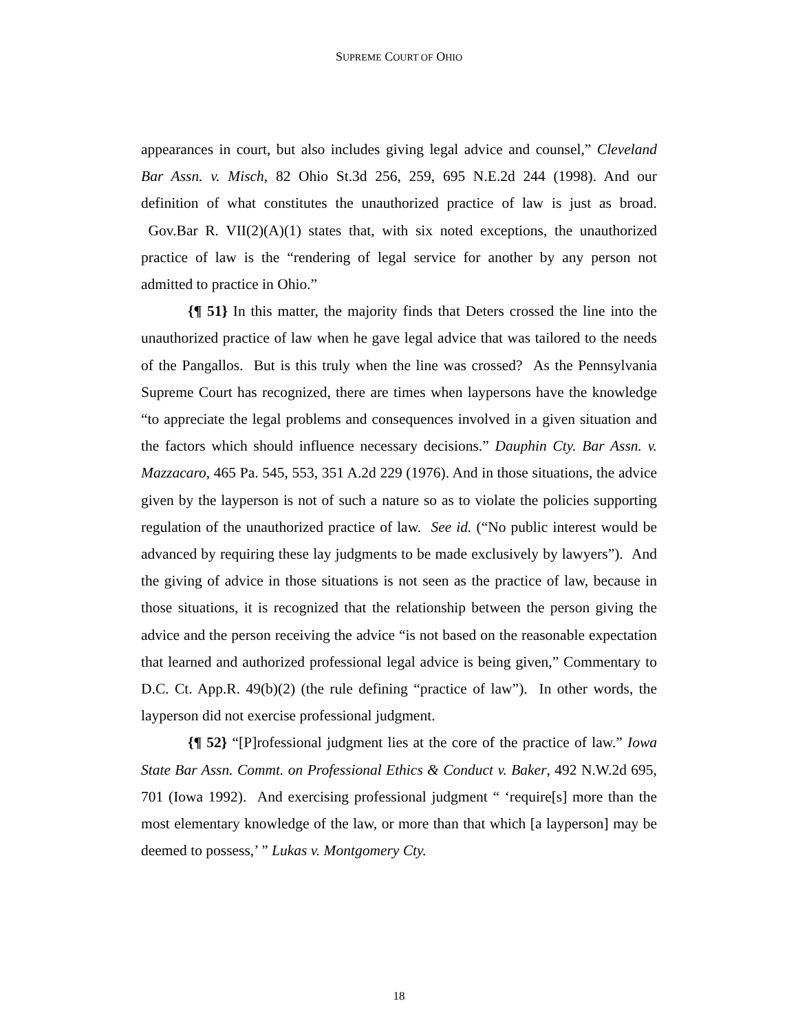SUPREME COURT OF OHIO
appearances in court, but also includes giving legal advice and counsel,” Cleveland Bar Assn. v. Misch, 82 Ohio St.3d 256, 259, 695 N.E.2d 244 (1998). And our definition of what constitutes the unauthorized practice of law is just as broad. Gov.Bar R. VII(2)(A)(1) states that, with six noted exceptions, the unauthorized practice of law is the “rendering of legal service for another by any person not admitted to practice in Ohio.”
{¶ 51} In this matter, the majority finds that Deters crossed the line into the unauthorized practice of law when he gave legal advice that was tailored to the needs of the Pangallos. But is this truly when the line was crossed? As the Pennsylvania Supreme Court has recognized, there are times when laypersons have the knowledge “to appreciate the legal problems and consequences involved in a given situation and the factors which should influence necessary decisions.” Dauphin Cty. Bar Assn. v. Mazzacaro, 465 Pa. 545, 553, 351 A.2d 229 (1976). And in those situations, the advice given by the layperson is not of such a nature so as to violate the policies supporting regulation of the unauthorized practice of law. See id. (“No public interest would be advanced by requiring these lay judgments to be made exclusively by lawyers”). And the giving of advice in those situations is not seen as the practice of law, because in those situations, it is recognized that the relationship between the person giving the advice and the person receiving the advice “is not based on the reasonable expectation that learned and authorized professional legal advice is being given,” Commentary to D.C. Ct. App.R. 49(b)(2) (the rule defining “practice of law”). In other words, the layperson did not exercise professional judgment.
{¶ 52} “[P]rofessional judgment lies at the core of the practice of law.” Iowa State Bar Assn. Commt. on Professional Ethics & Conduct v. Baker, 492 N.W.2d 695, 701 (Iowa 1992). And exercising professional judgment “ ‘require[s] more than the most elementary knowledge of the law, or more than that which [a layperson] may be deemed to possess,’ ” Lukas v. Montgomery Cty.
18